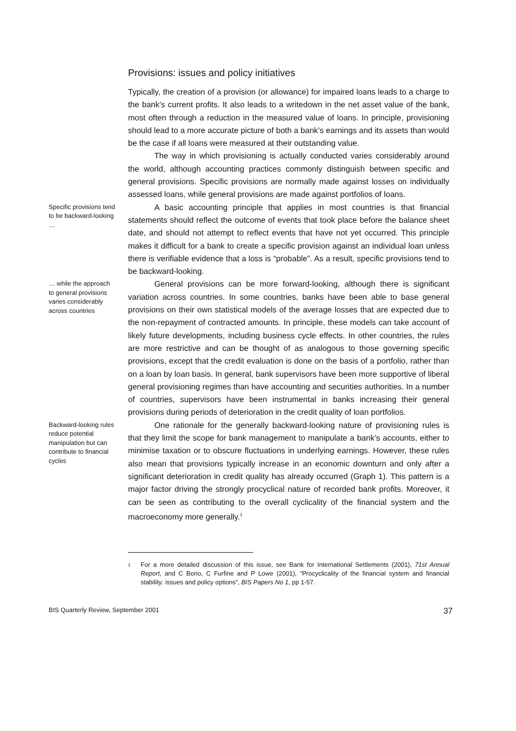Provisions: issues and policy initiatives
Typically, the creation of a provision (or allowance) for impaired loans leads to a charge to the bank’s current profits. It also leads to a writedown in the net asset value of the bank, most often through a reduction in the measured value of loans. In principle, provisioning should lead to a more accurate picture of both a bank’s earnings and its assets than would be the case if all loans were measured at their outstanding value.
The way in which provisioning is actually conducted varies considerably around the world, although accounting practices commonly distinguish between specific and general provisions. Specific provisions are normally made against losses on individually assessed loans, while general provisions are made against portfolios of loans.
Specific provisions tend to be backward-looking …
A basic accounting principle that applies in most countries is that financial statements should reflect the outcome of events that took place before the balance sheet date, and should not attempt to reflect events that have not yet occurred. This principle makes it difficult for a bank to create a specific provision against an individual loan unless there is verifiable evidence that a loss is “probable”. As a result, specific provisions tend to be backward-looking.
… while the approach to general provisions varies considerably across countries
General provisions can be more forward-looking, although there is significant variation across countries. In some countries, banks have been able to base general provisions on their own statistical models of the average losses that are expected due to the non-repayment of contracted amounts. In principle, these models can take account of likely future developments, including business cycle effects. In other countries, the rules are more restrictive and can be thought of as analogous to those governing specific provisions, except that the credit evaluation is done on the basis of a portfolio, rather than on a loan by loan basis. In general, bank supervisors have been more supportive of liberal general provisioning regimes than have accounting and securities authorities. In a number of countries, supervisors have been instrumental in banks increasing their general provisions during periods of deterioration in the credit quality of loan portfolios.
Backward-looking rules reduce potential manipulation but can contribute to financial cycles
One rationale for the generally backward-looking nature of provisioning rules is that they limit the scope for bank management to manipulate a bank’s accounts, either to minimise taxation or to obscure fluctuations in underlying earnings. However, these rules also mean that provisions typically increase in an economic downturn and only after a significant deterioration in credit quality has already occurred (Graph 1). This pattern is a major factor driving the strongly procyclical nature of recorded bank profits. Moreover, it can be seen as contributing to the overall cyclicality of the financial system and the macroeconomy more generally.<sup>1</sup>
<sup>1</sup> For a more detailed discussion of this issue, see Bank for International Settlements (2001), 71st Annual Report, and C Borio, C Furfine and P Lowe (2001), “Procyclicality of the financial system and financial stability: issues and policy options”, BIS Papers No 1, pp 1-57.
BIS Quarterly Review, September 2001 37